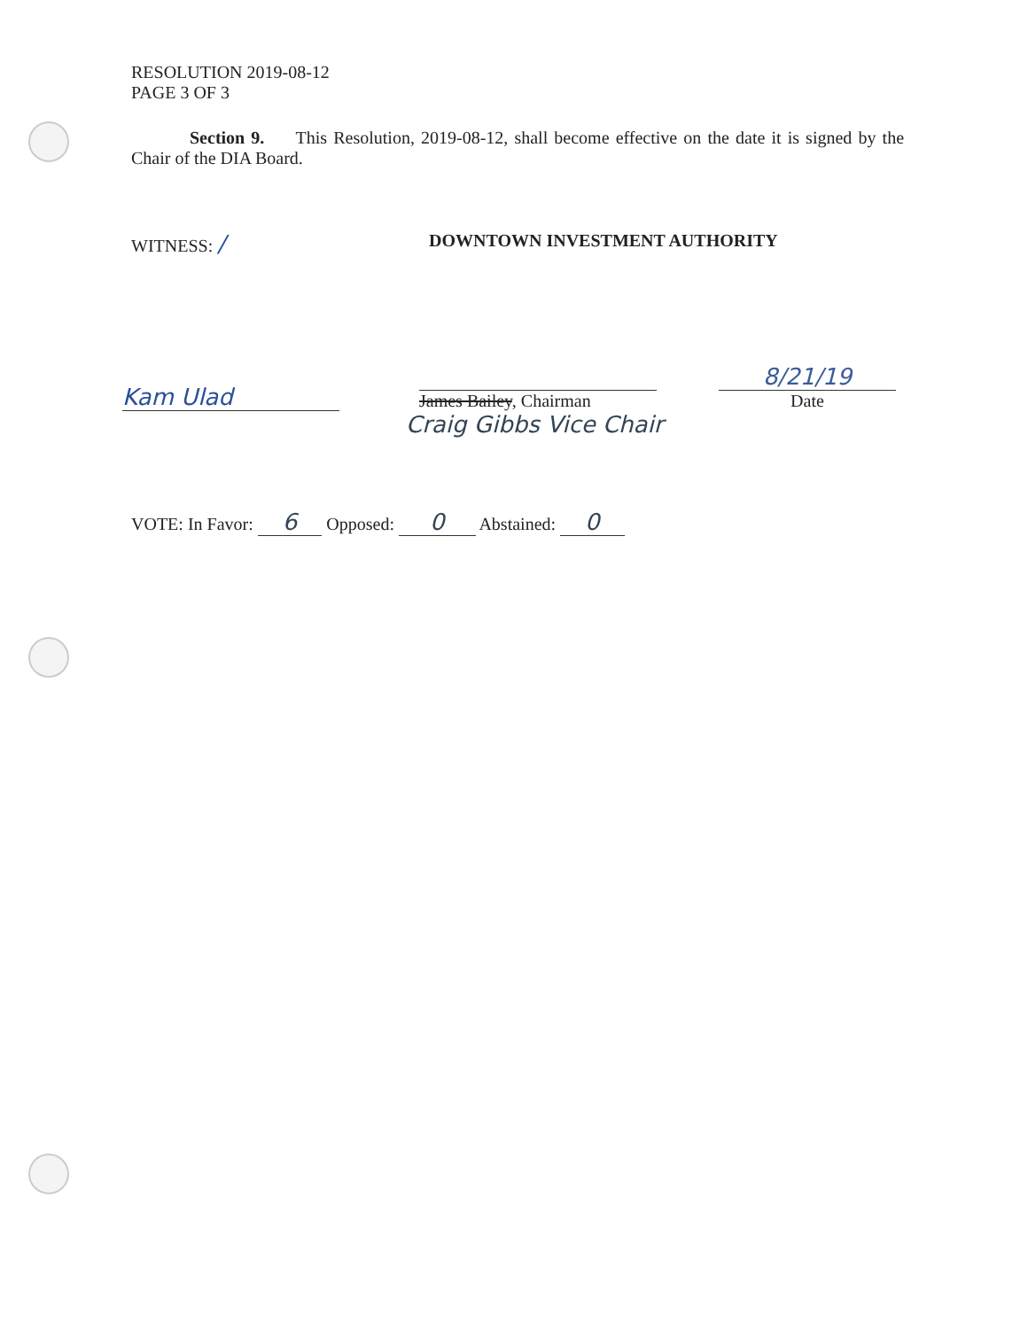RESOLUTION 2019-08-12
PAGE 3 OF 3
Section 9. This Resolution, 2019-08-12, shall become effective on the date it is signed by the Chair of the DIA Board.
WITNESS: /
DOWNTOWN INVESTMENT AUTHORITY
Kam Ulad
James Bailey, Chairman
8/21/19
Date
Craig Gibbs Vice Chair
VOTE: In Favor: 6 Opposed: 0 Abstained: 0